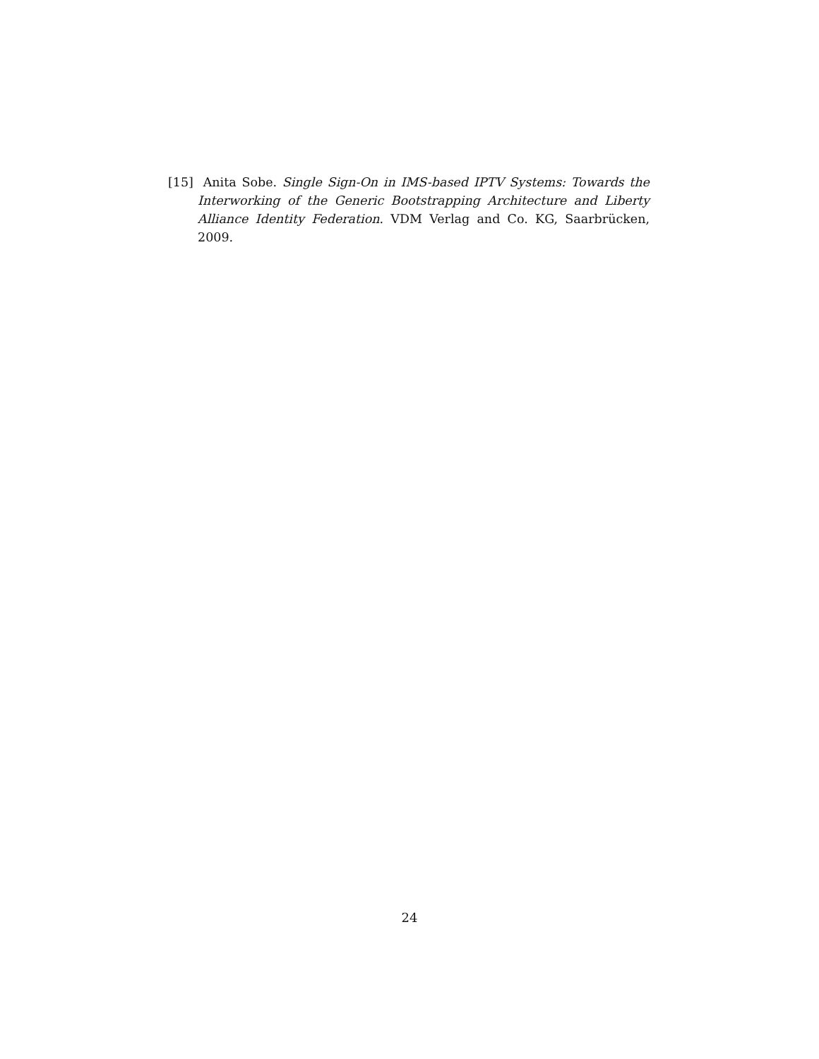[15] Anita Sobe. Single Sign-On in IMS-based IPTV Systems: Towards the Interworking of the Generic Bootstrapping Architecture and Liberty Alliance Identity Federation. VDM Verlag and Co. KG, Saarbrücken, 2009.
24